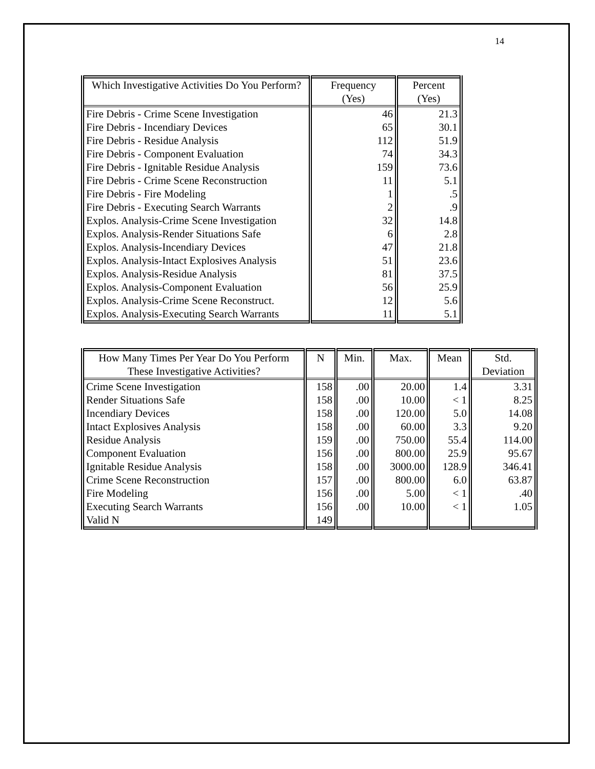14
| Which Investigative Activities Do You Perform? | Frequency (Yes) | Percent (Yes) |
| --- | --- | --- |
| Fire Debris - Crime Scene Investigation | 46 | 21.3 |
| Fire Debris - Incendiary Devices | 65 | 30.1 |
| Fire Debris - Residue Analysis | 112 | 51.9 |
| Fire Debris - Component Evaluation | 74 | 34.3 |
| Fire Debris - Ignitable Residue Analysis | 159 | 73.6 |
| Fire Debris - Crime Scene Reconstruction | 11 | 5.1 |
| Fire Debris - Fire Modeling | 1 | .5 |
| Fire Debris - Executing Search Warrants | 2 | .9 |
| Explos. Analysis-Crime Scene Investigation | 32 | 14.8 |
| Explos. Analysis-Render Situations Safe | 6 | 2.8 |
| Explos. Analysis-Incendiary Devices | 47 | 21.8 |
| Explos. Analysis-Intact Explosives Analysis | 51 | 23.6 |
| Explos. Analysis-Residue Analysis | 81 | 37.5 |
| Explos. Analysis-Component Evaluation | 56 | 25.9 |
| Explos. Analysis-Crime Scene Reconstruct. | 12 | 5.6 |
| Explos. Analysis-Executing Search Warrants | 11 | 5.1 |
| How Many Times Per Year Do You Perform These Investigative Activities? | N | Min. | Max. | Mean | Std. Deviation |
| --- | --- | --- | --- | --- | --- |
| Crime Scene Investigation | 158 | .00 | 20.00 | 1.4 | 3.31 |
| Render Situations Safe | 158 | .00 | 10.00 | < 1 | 8.25 |
| Incendiary Devices | 158 | .00 | 120.00 | 5.0 | 14.08 |
| Intact Explosives Analysis | 158 | .00 | 60.00 | 3.3 | 9.20 |
| Residue Analysis | 159 | .00 | 750.00 | 55.4 | 114.00 |
| Component Evaluation | 156 | .00 | 800.00 | 25.9 | 95.67 |
| Ignitable Residue Analysis | 158 | .00 | 3000.00 | 128.9 | 346.41 |
| Crime Scene Reconstruction | 157 | .00 | 800.00 | 6.0 | 63.87 |
| Fire Modeling | 156 | .00 | 5.00 | < 1 | .40 |
| Executing Search Warrants | 156 | .00 | 10.00 | < 1 | 1.05 |
| Valid N | 149 | | | | |